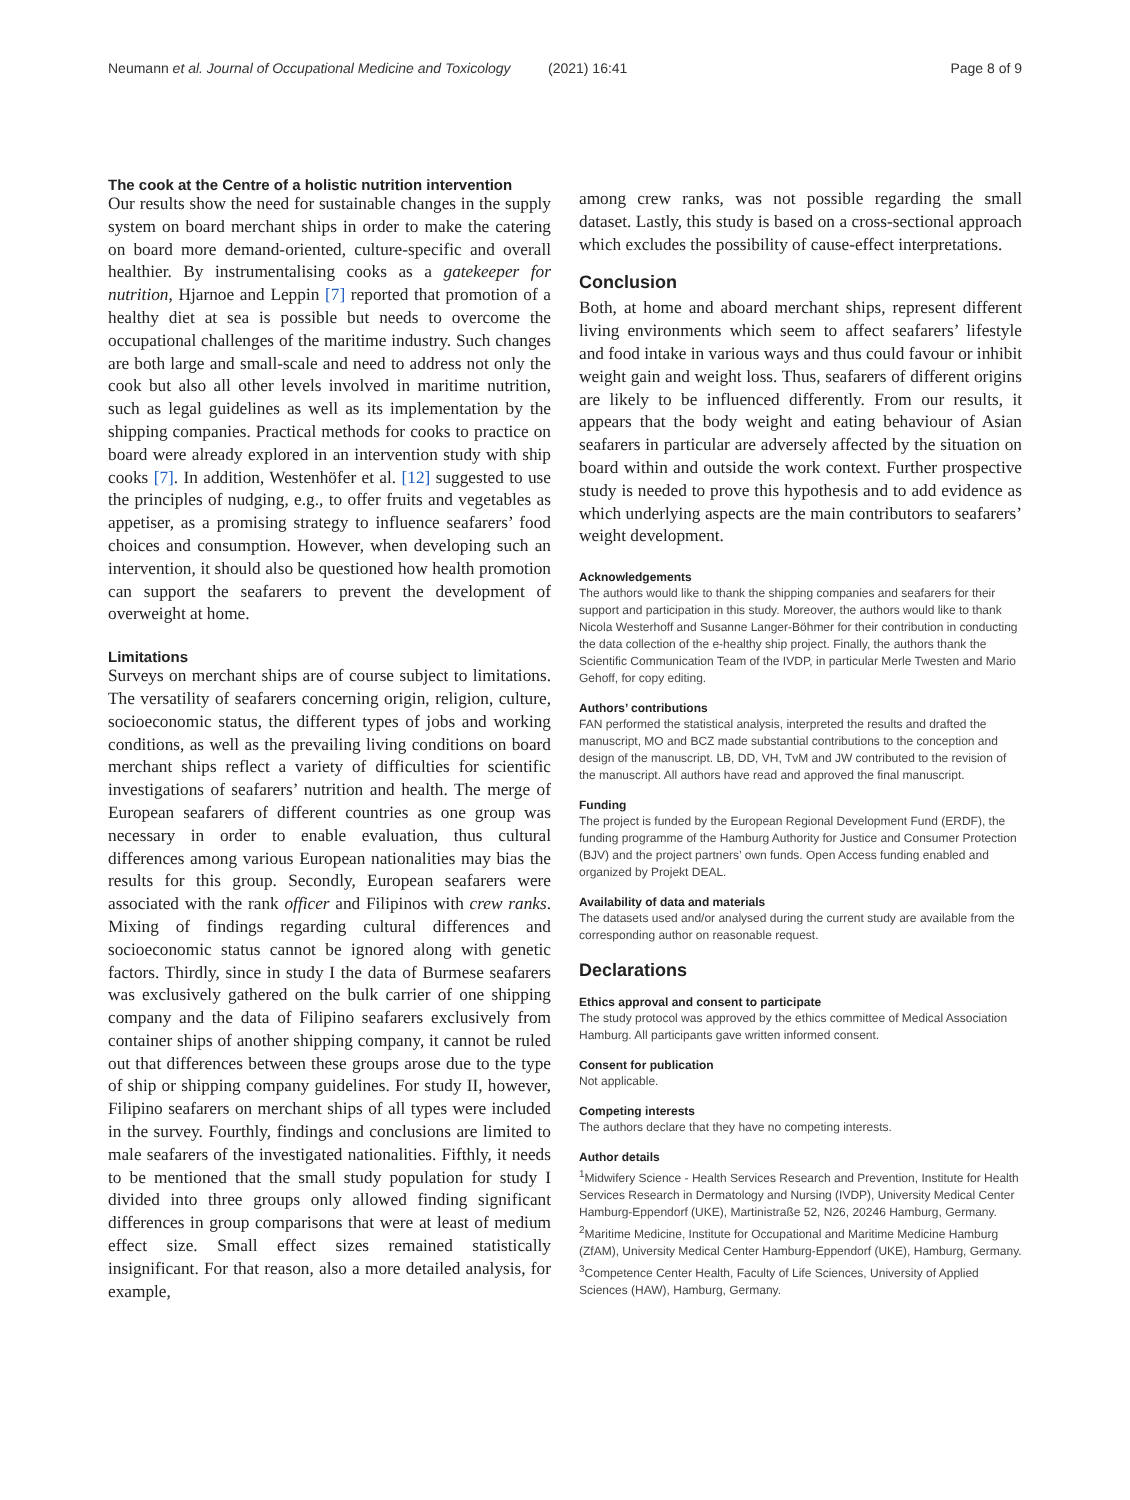Neumann et al. Journal of Occupational Medicine and Toxicology (2021) 16:41 Page 8 of 9
The cook at the Centre of a holistic nutrition intervention
Our results show the need for sustainable changes in the supply system on board merchant ships in order to make the catering on board more demand-oriented, culture-specific and overall healthier. By instrumentalising cooks as a gatekeeper for nutrition, Hjarnoe and Leppin [7] reported that promotion of a healthy diet at sea is possible but needs to overcome the occupational challenges of the maritime industry. Such changes are both large and small-scale and need to address not only the cook but also all other levels involved in maritime nutrition, such as legal guidelines as well as its implementation by the shipping companies. Practical methods for cooks to practice on board were already explored in an intervention study with ship cooks [7]. In addition, Westenhöfer et al. [12] suggested to use the principles of nudging, e.g., to offer fruits and vegetables as appetiser, as a promising strategy to influence seafarers’ food choices and consumption. However, when developing such an intervention, it should also be questioned how health promotion can support the seafarers to prevent the development of overweight at home.
Limitations
Surveys on merchant ships are of course subject to limitations. The versatility of seafarers concerning origin, religion, culture, socioeconomic status, the different types of jobs and working conditions, as well as the prevailing living conditions on board merchant ships reflect a variety of difficulties for scientific investigations of seafarers’ nutrition and health. The merge of European seafarers of different countries as one group was necessary in order to enable evaluation, thus cultural differences among various European nationalities may bias the results for this group. Secondly, European seafarers were associated with the rank officer and Filipinos with crew ranks. Mixing of findings regarding cultural differences and socioeconomic status cannot be ignored along with genetic factors. Thirdly, since in study I the data of Burmese seafarers was exclusively gathered on the bulk carrier of one shipping company and the data of Filipino seafarers exclusively from container ships of another shipping company, it cannot be ruled out that differences between these groups arose due to the type of ship or shipping company guidelines. For study II, however, Filipino seafarers on merchant ships of all types were included in the survey. Fourthly, findings and conclusions are limited to male seafarers of the investigated nationalities. Fifthly, it needs to be mentioned that the small study population for study I divided into three groups only allowed finding significant differences in group comparisons that were at least of medium effect size. Small effect sizes remained statistically insignificant. For that reason, also a more detailed analysis, for example,
among crew ranks, was not possible regarding the small dataset. Lastly, this study is based on a cross-sectional approach which excludes the possibility of cause-effect interpretations.
Conclusion
Both, at home and aboard merchant ships, represent different living environments which seem to affect seafarers’ lifestyle and food intake in various ways and thus could favour or inhibit weight gain and weight loss. Thus, seafarers of different origins are likely to be influenced differently. From our results, it appears that the body weight and eating behaviour of Asian seafarers in particular are adversely affected by the situation on board within and outside the work context. Further prospective study is needed to prove this hypothesis and to add evidence as which underlying aspects are the main contributors to seafarers’ weight development.
Acknowledgements
The authors would like to thank the shipping companies and seafarers for their support and participation in this study. Moreover, the authors would like to thank Nicola Westerhoff and Susanne Langer-Böhmer for their contribution in conducting the data collection of the e-healthy ship project. Finally, the authors thank the Scientific Communication Team of the IVDP, in particular Merle Twesten and Mario Gehoff, for copy editing.
Authors’ contributions
FAN performed the statistical analysis, interpreted the results and drafted the manuscript, MO and BCZ made substantial contributions to the conception and design of the manuscript. LB, DD, VH, TvM and JW contributed to the revision of the manuscript. All authors have read and approved the final manuscript.
Funding
The project is funded by the European Regional Development Fund (ERDF), the funding programme of the Hamburg Authority for Justice and Consumer Protection (BJV) and the project partners’ own funds. Open Access funding enabled and organized by Projekt DEAL.
Availability of data and materials
The datasets used and/or analysed during the current study are available from the corresponding author on reasonable request.
Declarations
Ethics approval and consent to participate
The study protocol was approved by the ethics committee of Medical Association Hamburg. All participants gave written informed consent.
Consent for publication
Not applicable.
Competing interests
The authors declare that they have no competing interests.
Author details
<sup>1</sup> Midwifery Science - Health Services Research and Prevention, Institute for Health Services Research in Dermatology and Nursing (IVDP), University Medical Center Hamburg-Eppendorf (UKE), Martinistraße 52, N26, 20246 Hamburg, Germany. <sup>2</sup>Maritime Medicine, Institute for Occupational and Maritime Medicine Hamburg (ZfAM), University Medical Center Hamburg-Eppendorf (UKE), Hamburg, Germany. <sup>3</sup>Competence Center Health, Faculty of Life Sciences, University of Applied Sciences (HAW), Hamburg, Germany.